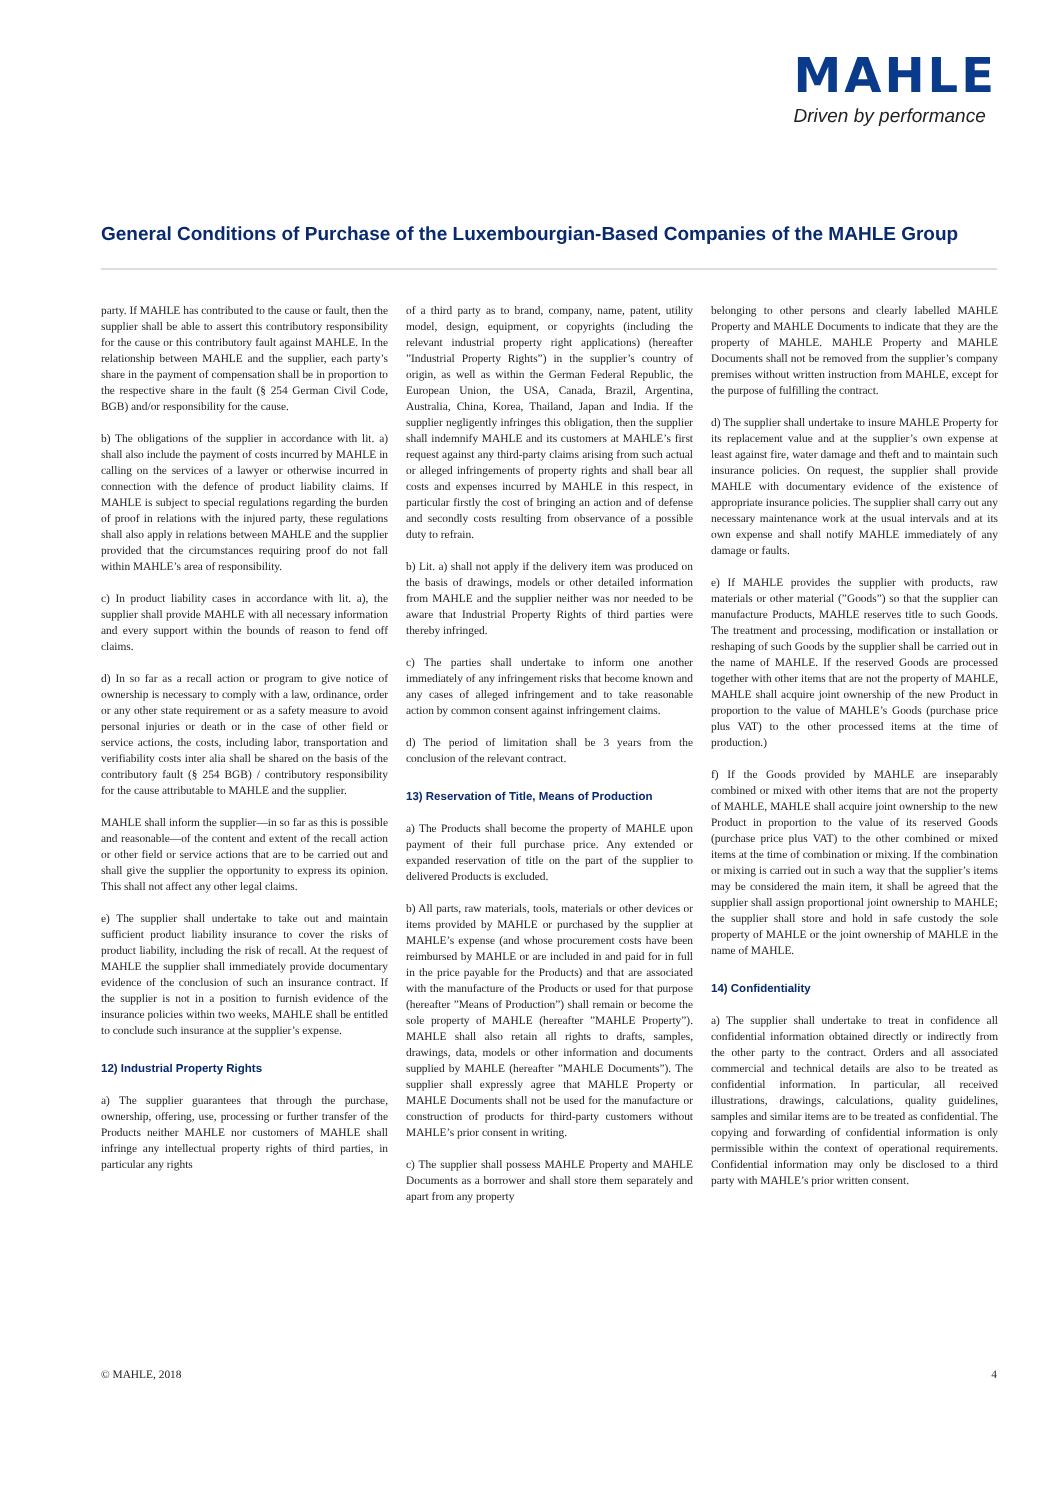MAHLE
Driven by performance
General Conditions of Purchase of the Luxembourgian-Based Companies of the MAHLE Group
party. If MAHLE has contributed to the cause or fault, then the supplier shall be able to assert this contributory responsibility for the cause or this contributory fault against MAHLE. In the relationship between MAHLE and the supplier, each party’s share in the payment of compensation shall be in proportion to the respective share in the fault (§ 254 German Civil Code, BGB) and/or responsibility for the cause.
b) The obligations of the supplier in accordance with lit. a) shall also include the payment of costs incurred by MAHLE in calling on the services of a lawyer or otherwise incurred in connection with the defence of product liability claims. If MAHLE is subject to special regulations regarding the burden of proof in relations with the injured party, these regulations shall also apply in relations between MAHLE and the supplier provided that the circumstances requiring proof do not fall within MAHLE’s area of responsibility.
c) In product liability cases in accordance with lit. a), the supplier shall provide MAHLE with all necessary information and every support within the bounds of reason to fend off claims.
d) In so far as a recall action or program to give notice of ownership is necessary to comply with a law, ordinance, order or any other state requirement or as a safety measure to avoid personal injuries or death or in the case of other field or service actions, the costs, including labor, transportation and verifiability costs inter alia shall be shared on the basis of the contributory fault (§ 254 BGB) / contributory responsibility for the cause attributable to MAHLE and the supplier.
MAHLE shall inform the supplier—in so far as this is possible and reasonable—of the content and extent of the recall action or other field or service actions that are to be carried out and shall give the supplier the opportunity to express its opinion. This shall not affect any other legal claims.
e) The supplier shall undertake to take out and maintain sufficient product liability insurance to cover the risks of product liability, including the risk of recall. At the request of MAHLE the supplier shall immediately provide documentary evidence of the conclusion of such an insurance contract. If the supplier is not in a position to furnish evidence of the insurance policies within two weeks, MAHLE shall be entitled to conclude such insurance at the supplier’s expense.
12) Industrial Property Rights
a) The supplier guarantees that through the purchase, ownership, offering, use, processing or further transfer of the Products neither MAHLE nor customers of MAHLE shall infringe any intellectual property rights of third parties, in particular any rights
of a third party as to brand, company, name, patent, utility model, design, equipment, or copyrights (including the relevant industrial property right applications) (hereafter ”Industrial Property Rights”) in the supplier’s country of origin, as well as within the German Federal Republic, the European Union, the USA, Canada, Brazil, Argentina, Australia, China, Korea, Thailand, Japan and India. If the supplier negligently infringes this obligation, then the supplier shall indemnify MAHLE and its customers at MAHLE’s first request against any third-party claims arising from such actual or alleged infringements of property rights and shall bear all costs and expenses incurred by MAHLE in this respect, in particular firstly the cost of bringing an action and of defense and secondly costs resulting from observance of a possible duty to refrain.
b) Lit. a) shall not apply if the delivery item was produced on the basis of drawings, models or other detailed information from MAHLE and the supplier neither was nor needed to be aware that Industrial Property Rights of third parties were thereby infringed.
c) The parties shall undertake to inform one another immediately of any infringement risks that become known and any cases of alleged infringement and to take reasonable action by common consent against infringement claims.
d) The period of limitation shall be 3 years from the conclusion of the relevant contract.
13) Reservation of Title, Means of Production
a) The Products shall become the property of MAHLE upon payment of their full purchase price. Any extended or expanded reservation of title on the part of the supplier to delivered Products is excluded.
b) All parts, raw materials, tools, materials or other devices or items provided by MAHLE or purchased by the supplier at MAHLE’s expense (and whose procurement costs have been reimbursed by MAHLE or are included in and paid for in full in the price payable for the Products) and that are associated with the manufacture of the Products or used for that purpose (hereafter ”Means of Production”) shall remain or become the sole property of MAHLE (hereafter ”MAHLE Property”). MAHLE shall also retain all rights to drafts, samples, drawings, data, models or other information and documents supplied by MAHLE (hereafter ”MAHLE Documents”). The supplier shall expressly agree that MAHLE Property or MAHLE Documents shall not be used for the manufacture or construction of products for third-party customers without MAHLE’s prior consent in writing.
c) The supplier shall possess MAHLE Property and MAHLE Documents as a borrower and shall store them separately and apart from any property
belonging to other persons and clearly labelled MAHLE Property and MAHLE Documents to indicate that they are the property of MAHLE. MAHLE Property and MAHLE Documents shall not be removed from the supplier’s company premises without written instruction from MAHLE, except for the purpose of fulfilling the contract.
d) The supplier shall undertake to insure MAHLE Property for its replacement value and at the supplier’s own expense at least against fire, water damage and theft and to maintain such insurance policies. On request, the supplier shall provide MAHLE with documentary evidence of the existence of appropriate insurance policies. The supplier shall carry out any necessary maintenance work at the usual intervals and at its own expense and shall notify MAHLE immediately of any damage or faults.
e) If MAHLE provides the supplier with products, raw materials or other material (”Goods”) so that the supplier can manufacture Products, MAHLE reserves title to such Goods. The treatment and processing, modification or installation or reshaping of such Goods by the supplier shall be carried out in the name of MAHLE. If the reserved Goods are processed together with other items that are not the property of MAHLE, MAHLE shall acquire joint ownership of the new Product in proportion to the value of MAHLE’s Goods (purchase price plus VAT) to the other processed items at the time of production.)
f) If the Goods provided by MAHLE are inseparably combined or mixed with other items that are not the property of MAHLE, MAHLE shall acquire joint ownership to the new Product in proportion to the value of its reserved Goods (purchase price plus VAT) to the other combined or mixed items at the time of combination or mixing. If the combination or mixing is carried out in such a way that the supplier’s items may be considered the main item, it shall be agreed that the supplier shall assign proportional joint ownership to MAHLE; the supplier shall store and hold in safe custody the sole property of MAHLE or the joint ownership of MAHLE in the name of MAHLE.
14) Confidentiality
a) The supplier shall undertake to treat in confidence all confidential information obtained directly or indirectly from the other party to the contract. Orders and all associated commercial and technical details are also to be treated as confidential information. In particular, all received illustrations, drawings, calculations, quality guidelines, samples and similar items are to be treated as confidential. The copying and forwarding of confidential information is only permissible within the context of operational requirements. Confidential information may only be disclosed to a third party with MAHLE’s prior written consent.
© MAHLE, 2018 4